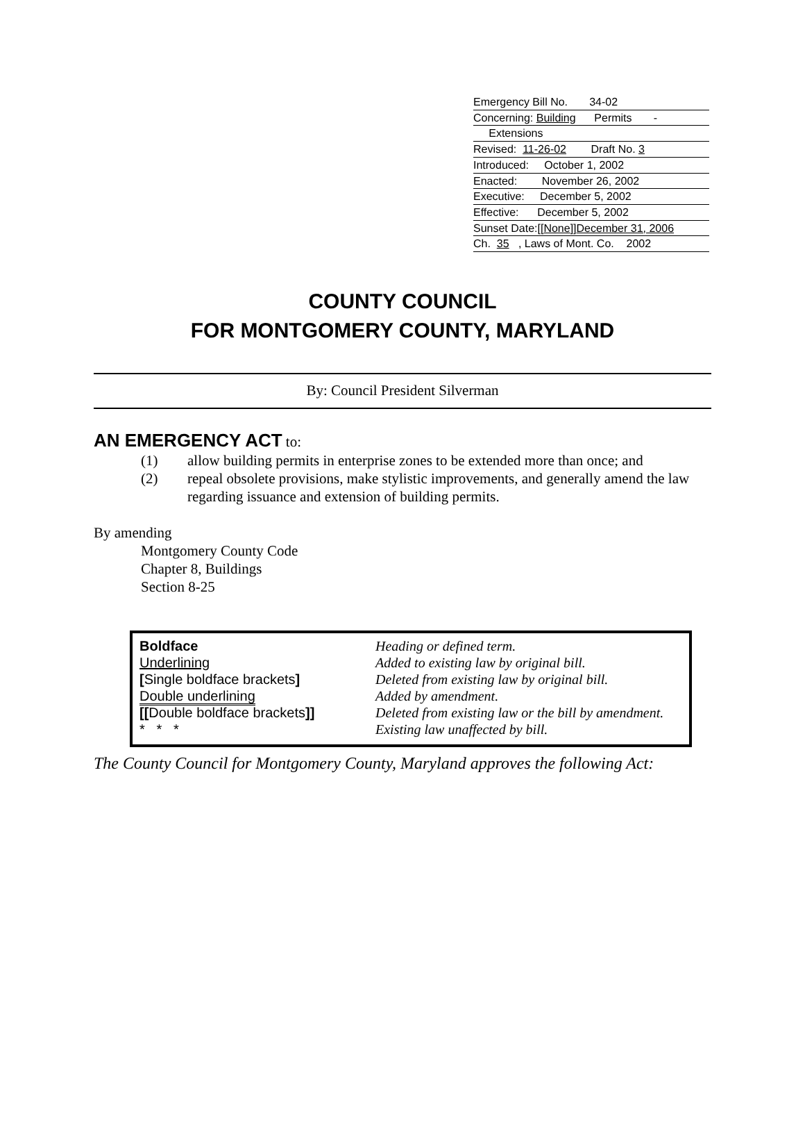Emergency Bill No. 34-02
Concerning: Building Permits -
Extensions
Revised: 11-26-02 Draft No. 3
Introduced: October 1, 2002
Enacted: November 26, 2002
Executive: December 5, 2002
Effective: December 5, 2002
Sunset Date:[[None]]December 31, 2006
Ch. 35 , Laws of Mont. Co. 2002
COUNTY COUNCIL
FOR MONTGOMERY COUNTY, MARYLAND
By: Council President Silverman
AN EMERGENCY ACT to:
(1) allow building permits in enterprise zones to be extended more than once; and
(2) repeal obsolete provisions, make stylistic improvements, and generally amend the law regarding issuance and extension of building permits.
By amending
Montgomery County Code
Chapter 8, Buildings
Section 8-25
| Boldface | Heading or defined term. |
| Underlining | Added to existing law by original bill. |
| [ Single boldface brackets ] | Deleted from existing law by original bill. |
| Double underlining | Added by amendment. |
| [[ Double boldface brackets ]] | Deleted from existing law or the bill by amendment. |
| * * * | Existing law unaffected by bill. |
The County Council for Montgomery County, Maryland approves the following Act: